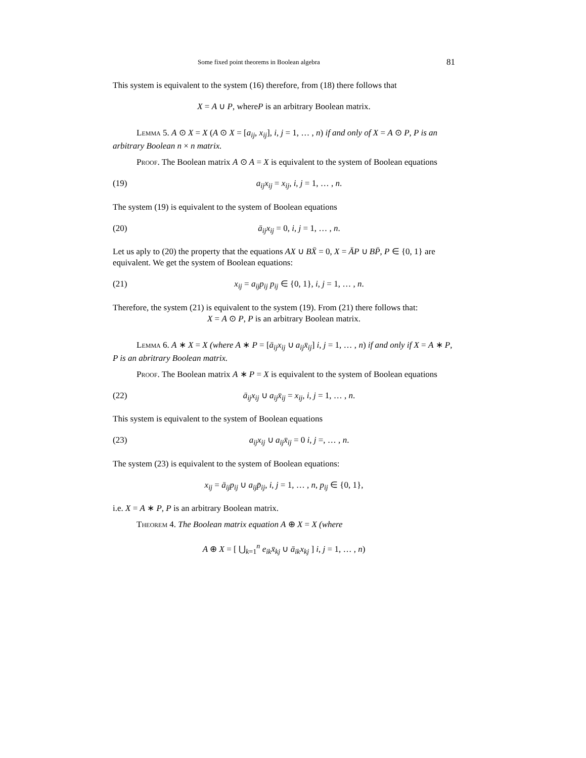Some fixed point theorems in Boolean algebra 81
This system is equivalent to the system (16) therefore, from (18) there follows that
X = A ∪ P, whereP is an arbitrary Boolean matrix.
Lemma 5. A ⊙ X = X (A ⊙ X = [a<sub>ij</sub>, x<sub>ij</sub>], i, j = 1, … , n) if and only of X = A ⊙ P, P is an arbitrary Boolean n × n matrix.
Proof. The Boolean matrix A ⊙ A = X is equivalent to the system of Boolean equations
(19) a<sub>ij</sub>x<sub>ij</sub> = x<sub>ij</sub>, i, j = 1, … , n.
The system (19) is equivalent to the system of Boolean equations
(20) ā<sub>ij</sub>x<sub>ij</sub> = 0, i, j = 1, … , n.
Let us aply to (20) the property that the equations AX ∪ BX̄ = 0, X = ĀP ∪ BP̄, P ∈ {0, 1} are equivalent. We get the system of Boolean equations:
(21) x<sub>ij</sub> = a<sub>ij</sub>p<sub>ij</sub> p<sub>ij</sub> ∈ {0, 1}, i, j = 1, … , n.
Therefore, the system (21) is equivalent to the system (19). From (21) there follows that:
X = A ⊙ P, P is an arbitrary Boolean matrix.
Lemma 6. A ∗ X = X (where A ∗ P = [ā<sub>ij</sub>x<sub>ij</sub> ∪ a<sub>ij</sub>x̄<sub>ij</sub>] i, j = 1, … , n) if and only if X = A ∗ P, P is an abritrary Boolean matrix.
Proof. The Boolean matrix A ∗ P = X is equivalent to the system of Boolean equations
(22) ā<sub>ij</sub>x<sub>ij</sub> ∪ a<sub>ij</sub>x̄<sub>ij</sub> = x<sub>ij</sub>, i, j = 1, … , n.
This system is equivalent to the system of Boolean equations
(23) a<sub>ij</sub>x<sub>ij</sub> ∪ a<sub>ij</sub>x̄<sub>ij</sub> = 0 i, j =, … , n.
The system (23) is equivalent to the system of Boolean equations:
x<sub>ij</sub> = ā<sub>ij</sub>p<sub>ij</sub> ∪ a<sub>ij</sub>p̄<sub>ij</sub>, i, j = 1, … , n, p<sub>ij</sub> ∈ {0, 1},
i.e. X = A ∗ P, P is an arbitrary Boolean matrix.
Theorem 4. The Boolean matrix equation A ⊕ X = X (where
A ⊕ X = [ ⋃<sub>k=1</sub><sup>n</sup> e<sub>ik</sub>x̄<sub>kj</sub> ∪ ā<sub>ik</sub>x<sub>kj</sub> ] i, j = 1, … , n)